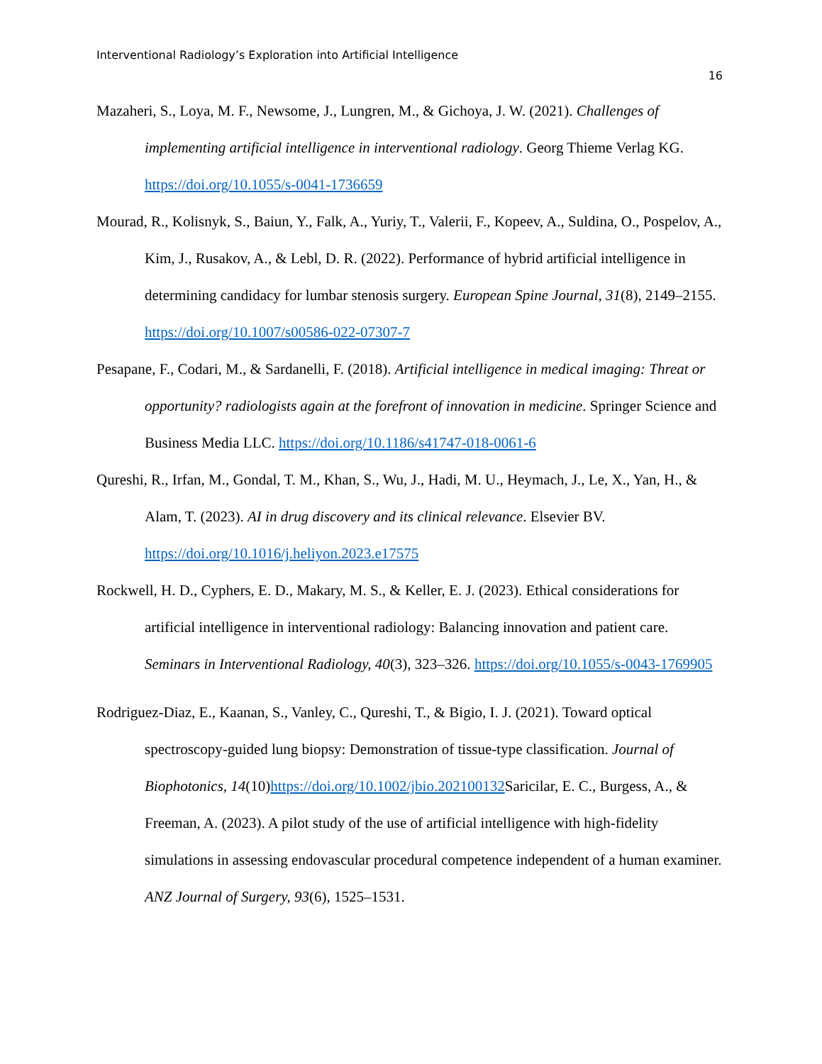Interventional Radiology’s Exploration into Artificial Intelligence
16
Mazaheri, S., Loya, M. F., Newsome, J., Lungren, M., & Gichoya, J. W. (2021). Challenges of implementing artificial intelligence in interventional radiology. Georg Thieme Verlag KG. https://doi.org/10.1055/s-0041-1736659
Mourad, R., Kolisnyk, S., Baiun, Y., Falk, A., Yuriy, T., Valerii, F., Kopeev, A., Suldina, O., Pospelov, A., Kim, J., Rusakov, A., & Lebl, D. R. (2022). Performance of hybrid artificial intelligence in determining candidacy for lumbar stenosis surgery. European Spine Journal, 31(8), 2149–2155. https://doi.org/10.1007/s00586-022-07307-7
Pesapane, F., Codari, M., & Sardanelli, F. (2018). Artificial intelligence in medical imaging: Threat or opportunity? radiologists again at the forefront of innovation in medicine. Springer Science and Business Media LLC. https://doi.org/10.1186/s41747-018-0061-6
Qureshi, R., Irfan, M., Gondal, T. M., Khan, S., Wu, J., Hadi, M. U., Heymach, J., Le, X., Yan, H., & Alam, T. (2023). AI in drug discovery and its clinical relevance. Elsevier BV. https://doi.org/10.1016/j.heliyon.2023.e17575
Rockwell, H. D., Cyphers, E. D., Makary, M. S., & Keller, E. J. (2023). Ethical considerations for artificial intelligence in interventional radiology: Balancing innovation and patient care. Seminars in Interventional Radiology, 40(3), 323–326. https://doi.org/10.1055/s-0043-1769905
Rodriguez-Diaz, E., Kaanan, S., Vanley, C., Qureshi, T., & Bigio, I. J. (2021). Toward optical spectroscopy-guided lung biopsy: Demonstration of tissue-type classification. Journal of Biophotonics, 14(10)https://doi.org/10.1002/jbio.202100132 Saricilar, E. C., Burgess, A., & Freeman, A. (2023). A pilot study of the use of artificial intelligence with high-fidelity simulations in assessing endovascular procedural competence independent of a human examiner. ANZ Journal of Surgery, 93(6), 1525–1531.